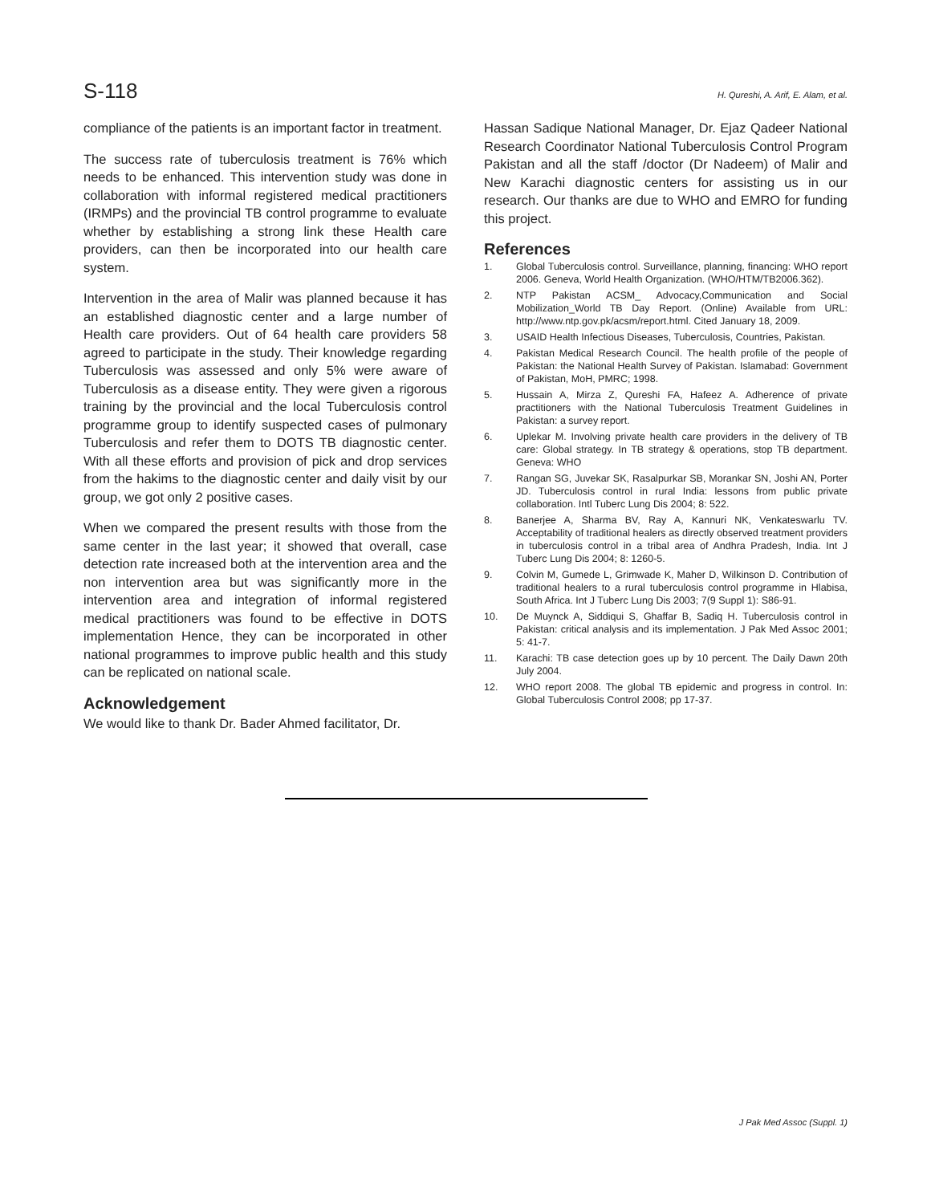S-118 H. Qureshi, A. Arif, E. Alam, et al.
compliance of the patients is an important factor in treatment.
The success rate of tuberculosis treatment is 76% which needs to be enhanced. This intervention study was done in collaboration with informal registered medical practitioners (IRMPs) and the provincial TB control programme to evaluate whether by establishing a strong link these Health care providers, can then be incorporated into our health care system.
Intervention in the area of Malir was planned because it has an established diagnostic center and a large number of Health care providers. Out of 64 health care providers 58 agreed to participate in the study. Their knowledge regarding Tuberculosis was assessed and only 5% were aware of Tuberculosis as a disease entity. They were given a rigorous training by the provincial and the local Tuberculosis control programme group to identify suspected cases of pulmonary Tuberculosis and refer them to DOTS TB diagnostic center. With all these efforts and provision of pick and drop services from the hakims to the diagnostic center and daily visit by our group, we got only 2 positive cases.
When we compared the present results with those from the same center in the last year; it showed that overall, case detection rate increased both at the intervention area and the non intervention area but was significantly more in the intervention area and integration of informal registered medical practitioners was found to be effective in DOTS implementation Hence, they can be incorporated in other national programmes to improve public health and this study can be replicated on national scale.
Acknowledgement
We would like to thank Dr. Bader Ahmed facilitator, Dr.
Hassan Sadique National Manager, Dr. Ejaz Qadeer National Research Coordinator National Tuberculosis Control Program Pakistan and all the staff /doctor (Dr Nadeem) of Malir and New Karachi diagnostic centers for assisting us in our research. Our thanks are due to WHO and EMRO for funding this project.
References
1. Global Tuberculosis control. Surveillance, planning, financing: WHO report 2006. Geneva, World Health Organization. (WHO/HTM/TB2006.362).
2. NTP Pakistan ACSM_ Advocacy,Communication and Social Mobilization_World TB Day Report. (Online) Available from URL: http://www.ntp.gov.pk/acsm/report.html. Cited January 18, 2009.
3. USAID Health Infectious Diseases, Tuberculosis, Countries, Pakistan.
4. Pakistan Medical Research Council. The health profile of the people of Pakistan: the National Health Survey of Pakistan. Islamabad: Government of Pakistan, MoH, PMRC; 1998.
5. Hussain A, Mirza Z, Qureshi FA, Hafeez A. Adherence of private practitioners with the National Tuberculosis Treatment Guidelines in Pakistan: a survey report.
6. Uplekar M. Involving private health care providers in the delivery of TB care: Global strategy. In TB strategy & operations, stop TB department. Geneva: WHO
7. Rangan SG, Juvekar SK, Rasalpurkar SB, Morankar SN, Joshi AN, Porter JD. Tuberculosis control in rural India: lessons from public private collaboration. Intl Tuberc Lung Dis 2004; 8: 522.
8. Banerjee A, Sharma BV, Ray A, Kannuri NK, Venkateswarlu TV. Acceptability of traditional healers as directly observed treatment providers in tuberculosis control in a tribal area of Andhra Pradesh, India. Int J Tuberc Lung Dis 2004; 8: 1260-5.
9. Colvin M, Gumede L, Grimwade K, Maher D, Wilkinson D. Contribution of traditional healers to a rural tuberculosis control programme in Hlabisa, South Africa. Int J Tuberc Lung Dis 2003; 7(9 Suppl 1): S86-91.
10. De Muynck A, Siddiqui S, Ghaffar B, Sadiq H. Tuberculosis control in Pakistan: critical analysis and its implementation. J Pak Med Assoc 2001; 5: 41-7.
11. Karachi: TB case detection goes up by 10 percent. The Daily Dawn 20th July 2004.
12. WHO report 2008. The global TB epidemic and progress in control. In: Global Tuberculosis Control 2008; pp 17-37.
J Pak Med Assoc (Suppl. 1)